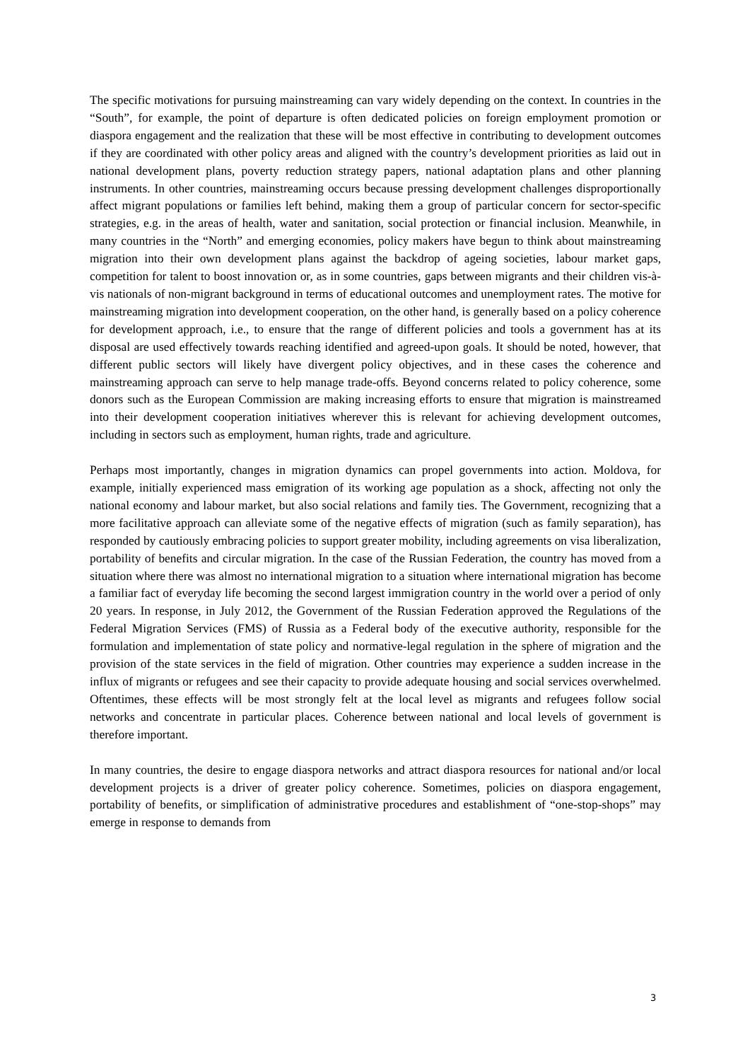The specific motivations for pursuing mainstreaming can vary widely depending on the context. In countries in the “South”, for example, the point of departure is often dedicated policies on foreign employment promotion or diaspora engagement and the realization that these will be most effective in contributing to development outcomes if they are coordinated with other policy areas and aligned with the country’s development priorities as laid out in national development plans, poverty reduction strategy papers, national adaptation plans and other planning instruments. In other countries, mainstreaming occurs because pressing development challenges disproportionally affect migrant populations or families left behind, making them a group of particular concern for sector-specific strategies, e.g. in the areas of health, water and sanitation, social protection or financial inclusion. Meanwhile, in many countries in the “North” and emerging economies, policy makers have begun to think about mainstreaming migration into their own development plans against the backdrop of ageing societies, labour market gaps, competition for talent to boost innovation or, as in some countries, gaps between migrants and their children vis-à-vis nationals of non-migrant background in terms of educational outcomes and unemployment rates. The motive for mainstreaming migration into development cooperation, on the other hand, is generally based on a policy coherence for development approach, i.e., to ensure that the range of different policies and tools a government has at its disposal are used effectively towards reaching identified and agreed-upon goals. It should be noted, however, that different public sectors will likely have divergent policy objectives, and in these cases the coherence and mainstreaming approach can serve to help manage trade-offs. Beyond concerns related to policy coherence, some donors such as the European Commission are making increasing efforts to ensure that migration is mainstreamed into their development cooperation initiatives wherever this is relevant for achieving development outcomes, including in sectors such as employment, human rights, trade and agriculture.
Perhaps most importantly, changes in migration dynamics can propel governments into action. Moldova, for example, initially experienced mass emigration of its working age population as a shock, affecting not only the national economy and labour market, but also social relations and family ties. The Government, recognizing that a more facilitative approach can alleviate some of the negative effects of migration (such as family separation), has responded by cautiously embracing policies to support greater mobility, including agreements on visa liberalization, portability of benefits and circular migration. In the case of the Russian Federation, the country has moved from a situation where there was almost no international migration to a situation where international migration has become a familiar fact of everyday life becoming the second largest immigration country in the world over a period of only 20 years. In response, in July 2012, the Government of the Russian Federation approved the Regulations of the Federal Migration Services (FMS) of Russia as a Federal body of the executive authority, responsible for the formulation and implementation of state policy and normative-legal regulation in the sphere of migration and the provision of the state services in the field of migration. Other countries may experience a sudden increase in the influx of migrants or refugees and see their capacity to provide adequate housing and social services overwhelmed. Oftentimes, these effects will be most strongly felt at the local level as migrants and refugees follow social networks and concentrate in particular places. Coherence between national and local levels of government is therefore important.
In many countries, the desire to engage diaspora networks and attract diaspora resources for national and/or local development projects is a driver of greater policy coherence. Sometimes, policies on diaspora engagement, portability of benefits, or simplification of administrative procedures and establishment of “one-stop-shops” may emerge in response to demands from
3